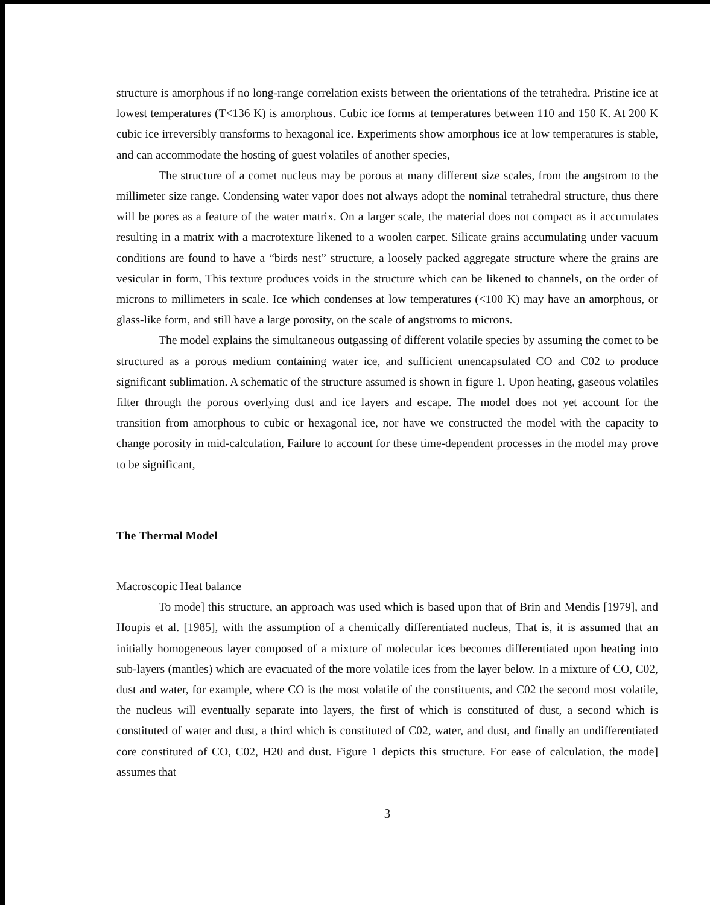structure is amorphous if no long-range correlation exists between the orientations of the tetrahedra. Pristine ice at lowest temperatures (T<136 K) is amorphous. Cubic ice forms at temperatures between 110 and 150 K. At 200 K cubic ice irreversibly transforms to hexagonal ice. Experiments show amorphous ice at low temperatures is stable, and can accommodate the hosting of guest volatiles of another species,
The structure of a comet nucleus may be porous at many different size scales, from the angstrom to the millimeter size range. Condensing water vapor does not always adopt the nominal tetrahedral structure, thus there will be pores as a feature of the water matrix. On a larger scale, the material does not compact as it accumulates resulting in a matrix with a macrotexture likened to a woolen carpet. Silicate grains accumulating under vacuum conditions are found to have a “birds nest” structure, a loosely packed aggregate structure where the grains are vesicular in form, This texture produces voids in the structure which can be likened to channels, on the order of microns to millimeters in scale. Ice which condenses at low temperatures (<100 K) may have an amorphous, or glass-like form, and still have a large porosity, on the scale of angstroms to microns.
The model explains the simultaneous outgassing of different volatile species by assuming the comet to be structured as a porous medium containing water ice, and sufficient unencapsulated CO and C02 to produce significant sublimation. A schematic of the structure assumed is shown in figure 1. Upon heating, gaseous volatiles filter through the porous overlying dust and ice layers and escape. The model does not yet account for the transition from amorphous to cubic or hexagonal ice, nor have we constructed the model with the capacity to change porosity in mid-calculation, Failure to account for these time-dependent processes in the model may prove to be significant,
The Thermal Model
Macroscopic Heat balance
To mode] this structure, an approach was used which is based upon that of Brin and Mendis [1979], and Houpis et al. [1985], with the assumption of a chemically differentiated nucleus, That is, it is assumed that an initially homogeneous layer composed of a mixture of molecular ices becomes differentiated upon heating into sub-layers (mantles) which are evacuated of the more volatile ices from the layer below. In a mixture of CO, C02, dust and water, for example, where CO is the most volatile of the constituents, and C02 the second most volatile, the nucleus will eventually separate into layers, the first of which is constituted of dust, a second which is constituted of water and dust, a third which is constituted of C02, water, and dust, and finally an undifferentiated core constituted of CO, C02, H20 and dust. Figure 1 depicts this structure. For ease of calculation, the mode] assumes that
3